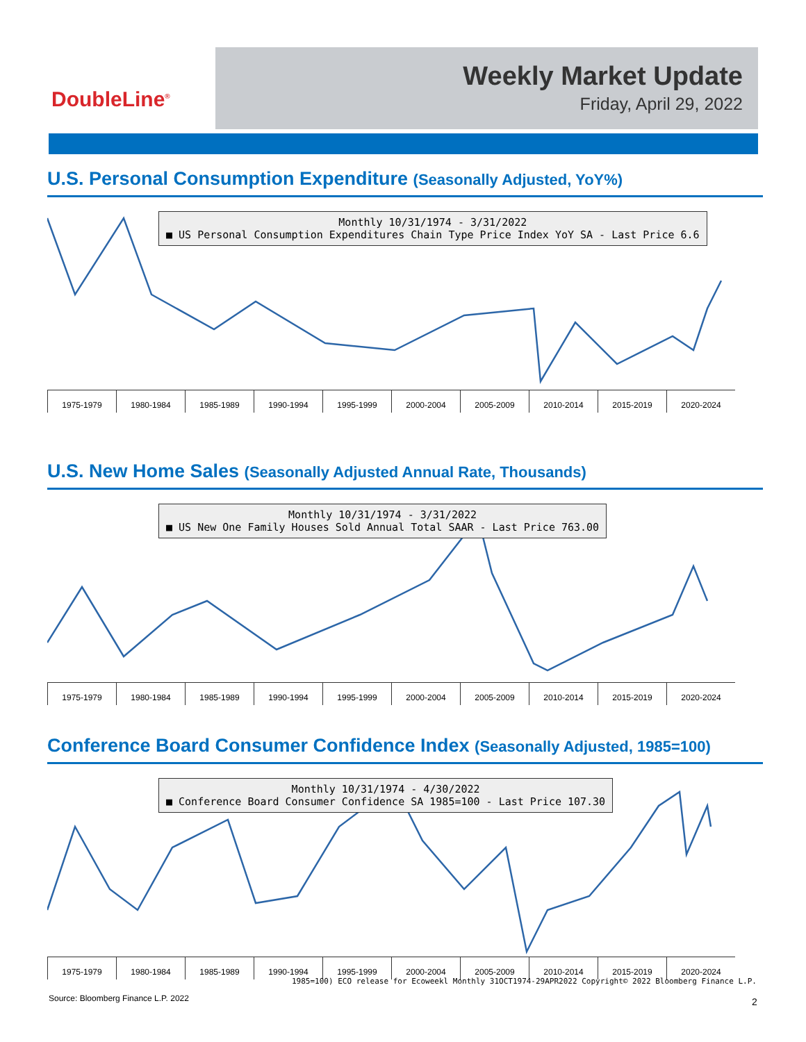DoubleLine<sup>®</sup>
Weekly Market Update
Friday, April 29, 2022
U.S. Personal Consumption Expenditure (Seasonally Adjusted, YoY%)
Monthly 10/31/1974 - 3/31/2022
■ US Personal Consumption Expenditures Chain Type Price Index YoY SA - Last Price 6.6
1975-1979 1980-1984 1985-1989 1990-1994 1995-1999 2000-2004 2005-2009 2010-2014 2015-2019 2020-2024
U.S. New Home Sales (Seasonally Adjusted Annual Rate, Thousands)
Monthly 10/31/1974 - 3/31/2022
■ US New One Family Houses Sold Annual Total SAAR - Last Price 763.00
1975-1979 1980-1984 1985-1989 1990-1994 1995-1999 2000-2004 2005-2009 2010-2014 2015-2019 2020-2024
Conference Board Consumer Confidence Index (Seasonally Adjusted, 1985=100)
Monthly 10/31/1974 - 4/30/2022
■ Conference Board Consumer Confidence SA 1985=100 - Last Price 107.30
1975-1979 1980-1984 1985-1989 1990-1994 1995-1999 2000-2004 2005-2009 2010-2014 2015-2019 2020-2024
1985=100) ECO release for Ecoweekl Monthly 31OCT1974-29APR2022 Copyright© 2022 Bloomberg Finance L.P.
Source: Bloomberg Finance L.P. 2022
2